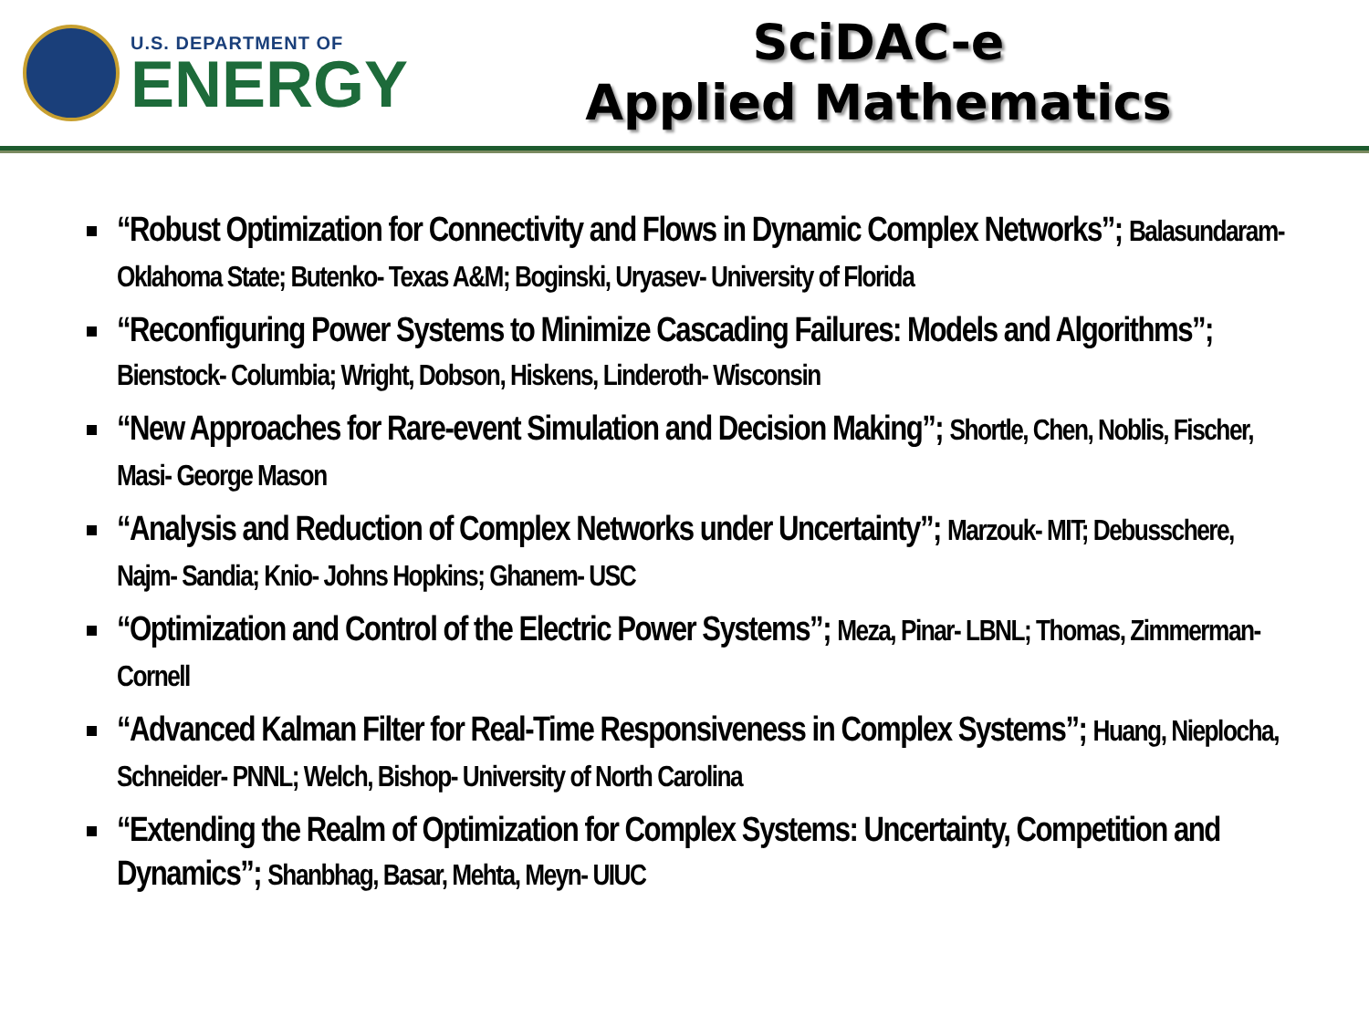U.S. DEPARTMENT OF
ENERGY
SciDAC-e
Applied Mathematics
“Robust Optimization for Connectivity and Flows in Dynamic Complex Networks”; Balasundaram- Oklahoma State; Butenko- Texas A&M; Boginski, Uryasev- University of Florida
“Reconfiguring Power Systems to Minimize Cascading Failures: Models and Algorithms”; Bienstock- Columbia; Wright, Dobson, Hiskens, Linderoth- Wisconsin
“New Approaches for Rare-event Simulation and Decision Making”; Shortle, Chen, Noblis, Fischer, Masi- George Mason
“Analysis and Reduction of Complex Networks under Uncertainty”; Marzouk- MIT; Debusschere, Najm- Sandia; Knio- Johns Hopkins; Ghanem- USC
“Optimization and Control of the Electric Power Systems”; Meza, Pinar- LBNL; Thomas, Zimmerman- Cornell
“Advanced Kalman Filter for Real-Time Responsiveness in Complex Systems”; Huang, Nieplocha, Schneider- PNNL; Welch, Bishop- University of North Carolina
“Extending the Realm of Optimization for Complex Systems: Uncertainty, Competition and Dynamics”; Shanbhag, Basar, Mehta, Meyn- UIUC